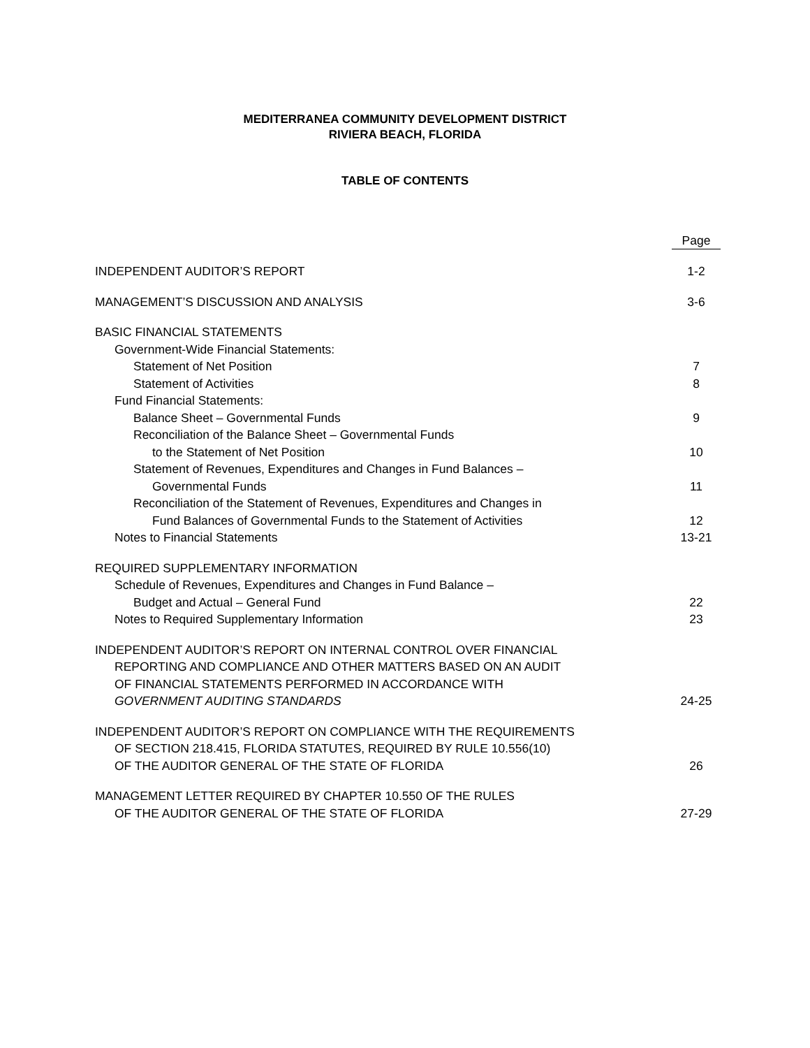MEDITERRANEA COMMUNITY DEVELOPMENT DISTRICT
RIVIERA BEACH, FLORIDA
TABLE OF CONTENTS
| | Page |
| INDEPENDENT AUDITOR’S REPORT | 1-2 |
| MANAGEMENT’S DISCUSSION AND ANALYSIS | 3-6 |
| BASIC FINANCIAL STATEMENTS | |
| Government-Wide Financial Statements: | |
| Statement of Net Position | 7 |
| Statement of Activities | 8 |
| Fund Financial Statements: | |
| Balance Sheet – Governmental Funds | 9 |
| Reconciliation of the Balance Sheet – Governmental Funds | |
| to the Statement of Net Position | 10 |
| Statement of Revenues, Expenditures and Changes in Fund Balances – | |
| Governmental Funds | 11 |
| Reconciliation of the Statement of Revenues, Expenditures and Changes in | |
| Fund Balances of Governmental Funds to the Statement of Activities | 12 |
| Notes to Financial Statements | 13-21 |
| REQUIRED SUPPLEMENTARY INFORMATION | |
| Schedule of Revenues, Expenditures and Changes in Fund Balance – | |
| Budget and Actual – General Fund | 22 |
| Notes to Required Supplementary Information | 23 |
| INDEPENDENT AUDITOR’S REPORT ON INTERNAL CONTROL OVER FINANCIAL | |
| REPORTING AND COMPLIANCE AND OTHER MATTERS BASED ON AN AUDIT | |
| OF FINANCIAL STATEMENTS PERFORMED IN ACCORDANCE WITH | |
| GOVERNMENT AUDITING STANDARDS | 24-25 |
| INDEPENDENT AUDITOR’S REPORT ON COMPLIANCE WITH THE REQUIREMENTS | |
| OF SECTION 218.415, FLORIDA STATUTES, REQUIRED BY RULE 10.556(10) | |
| OF THE AUDITOR GENERAL OF THE STATE OF FLORIDA | 26 |
| MANAGEMENT LETTER REQUIRED BY CHAPTER 10.550 OF THE RULES | |
| OF THE AUDITOR GENERAL OF THE STATE OF FLORIDA | 27-29 |